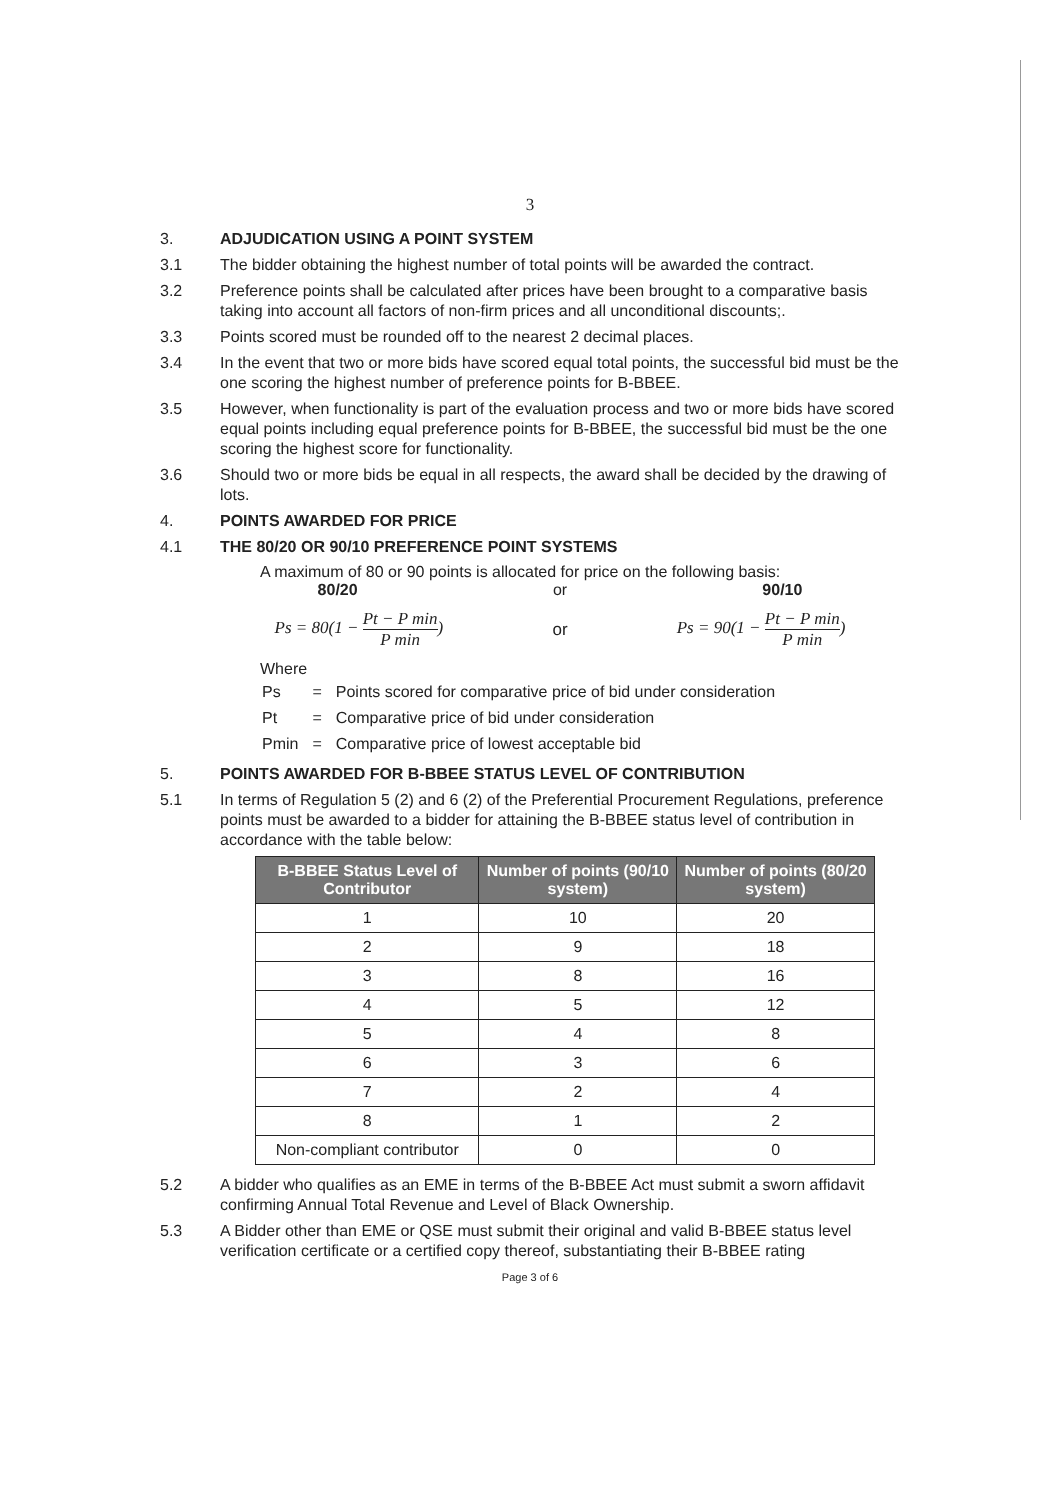3
3. ADJUDICATION USING A POINT SYSTEM
3.1 The bidder obtaining the highest number of total points will be awarded the contract.
3.2 Preference points shall be calculated after prices have been brought to a comparative basis taking into account all factors of non-firm prices and all unconditional discounts;.
3.3 Points scored must be rounded off to the nearest 2 decimal places.
3.4 In the event that two or more bids have scored equal total points, the successful bid must be the one scoring the highest number of preference points for B-BBEE.
3.5 However, when functionality is part of the evaluation process and two or more bids have scored equal points including equal preference points for B-BBEE, the successful bid must be the one scoring the highest score for functionality.
3.6 Should two or more bids be equal in all respects, the award shall be decided by the drawing of lots.
4. POINTS AWARDED FOR PRICE
4.1 THE 80/20 OR 90/10 PREFERENCE POINT SYSTEMS
A maximum of 80 or 90 points is allocated for price on the following basis:
80/20 or 90/10
Ps = 80(1 − Pt − P min P min) or Ps = 90(1 − Pt − P min P min)
Where
| Ps | = | Points scored for comparative price of bid under consideration |
| Pt | = | Comparative price of bid under consideration |
| Pmin | = | Comparative price of lowest acceptable bid |
5. POINTS AWARDED FOR B-BBEE STATUS LEVEL OF CONTRIBUTION
5.1 In terms of Regulation 5 (2) and 6 (2) of the Preferential Procurement Regulations, preference points must be awarded to a bidder for attaining the B-BBEE status level of contribution in accordance with the table below:
| B-BBEE Status Level of Contributor | Number of points (90/10 system) | Number of points (80/20 system) |
| --- | --- | --- |
| 1 | 10 | 20 |
| 2 | 9 | 18 |
| 3 | 8 | 16 |
| 4 | 5 | 12 |
| 5 | 4 | 8 |
| 6 | 3 | 6 |
| 7 | 2 | 4 |
| 8 | 1 | 2 |
| Non-compliant contributor | 0 | 0 |
5.2 A bidder who qualifies as an EME in terms of the B-BBEE Act must submit a sworn affidavit confirming Annual Total Revenue and Level of Black Ownership.
5.3 A Bidder other than EME or QSE must submit their original and valid B-BBEE status level verification certificate or a certified copy thereof, substantiating their B-BBEE rating
Page 3 of 6